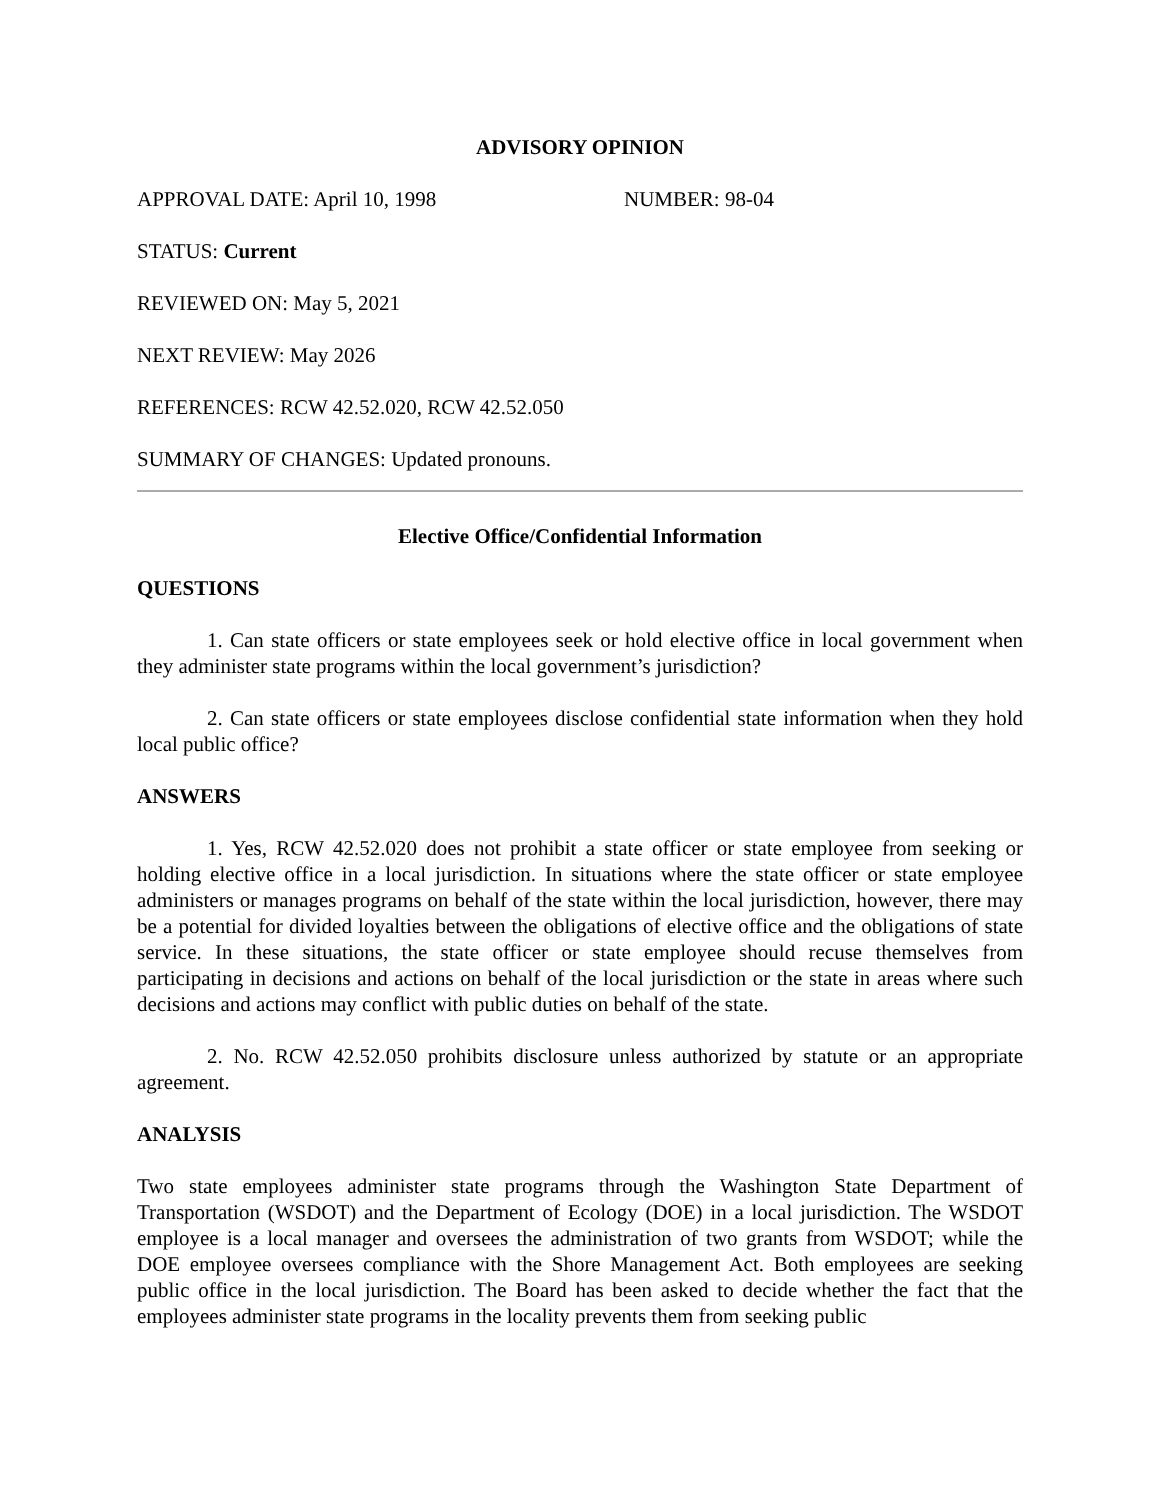ADVISORY OPINION
APPROVAL DATE: April 10, 1998 NUMBER: 98-04
STATUS: Current
REVIEWED ON: May 5, 2021
NEXT REVIEW: May 2026
REFERENCES: RCW 42.52.020, RCW 42.52.050
SUMMARY OF CHANGES: Updated pronouns.
Elective Office/Confidential Information
QUESTIONS
1. Can state officers or state employees seek or hold elective office in local government when they administer state programs within the local government’s jurisdiction?
2. Can state officers or state employees disclose confidential state information when they hold local public office?
ANSWERS
1. Yes, RCW 42.52.020 does not prohibit a state officer or state employee from seeking or holding elective office in a local jurisdiction. In situations where the state officer or state employee administers or manages programs on behalf of the state within the local jurisdiction, however, there may be a potential for divided loyalties between the obligations of elective office and the obligations of state service. In these situations, the state officer or state employee should recuse themselves from participating in decisions and actions on behalf of the local jurisdiction or the state in areas where such decisions and actions may conflict with public duties on behalf of the state.
2. No. RCW 42.52.050 prohibits disclosure unless authorized by statute or an appropriate agreement.
ANALYSIS
Two state employees administer state programs through the Washington State Department of Transportation (WSDOT) and the Department of Ecology (DOE) in a local jurisdiction. The WSDOT employee is a local manager and oversees the administration of two grants from WSDOT; while the DOE employee oversees compliance with the Shore Management Act. Both employees are seeking public office in the local jurisdiction. The Board has been asked to decide whether the fact that the employees administer state programs in the locality prevents them from seeking public